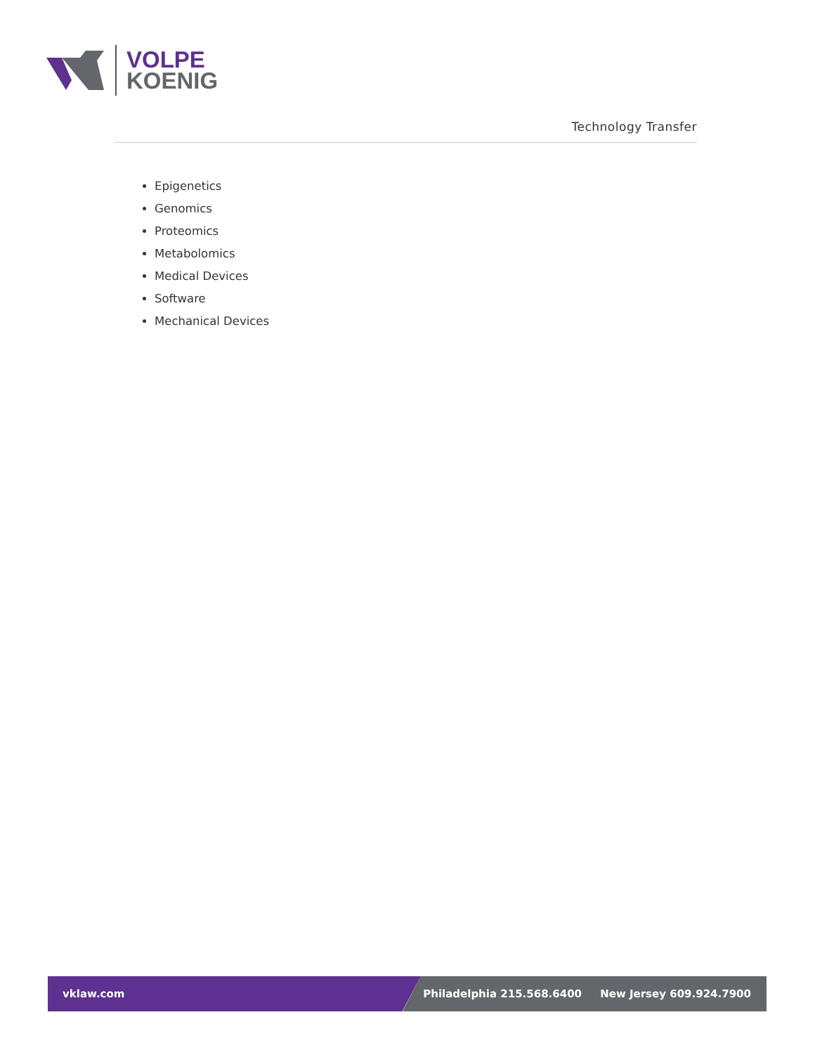VOLPE
KOENIG
Technology Transfer
Epigenetics
Genomics
Proteomics
Metabolomics
Medical Devices
Software
Mechanical Devices
vklaw.com Philadelphia 215.568.6400 New Jersey 609.924.7900